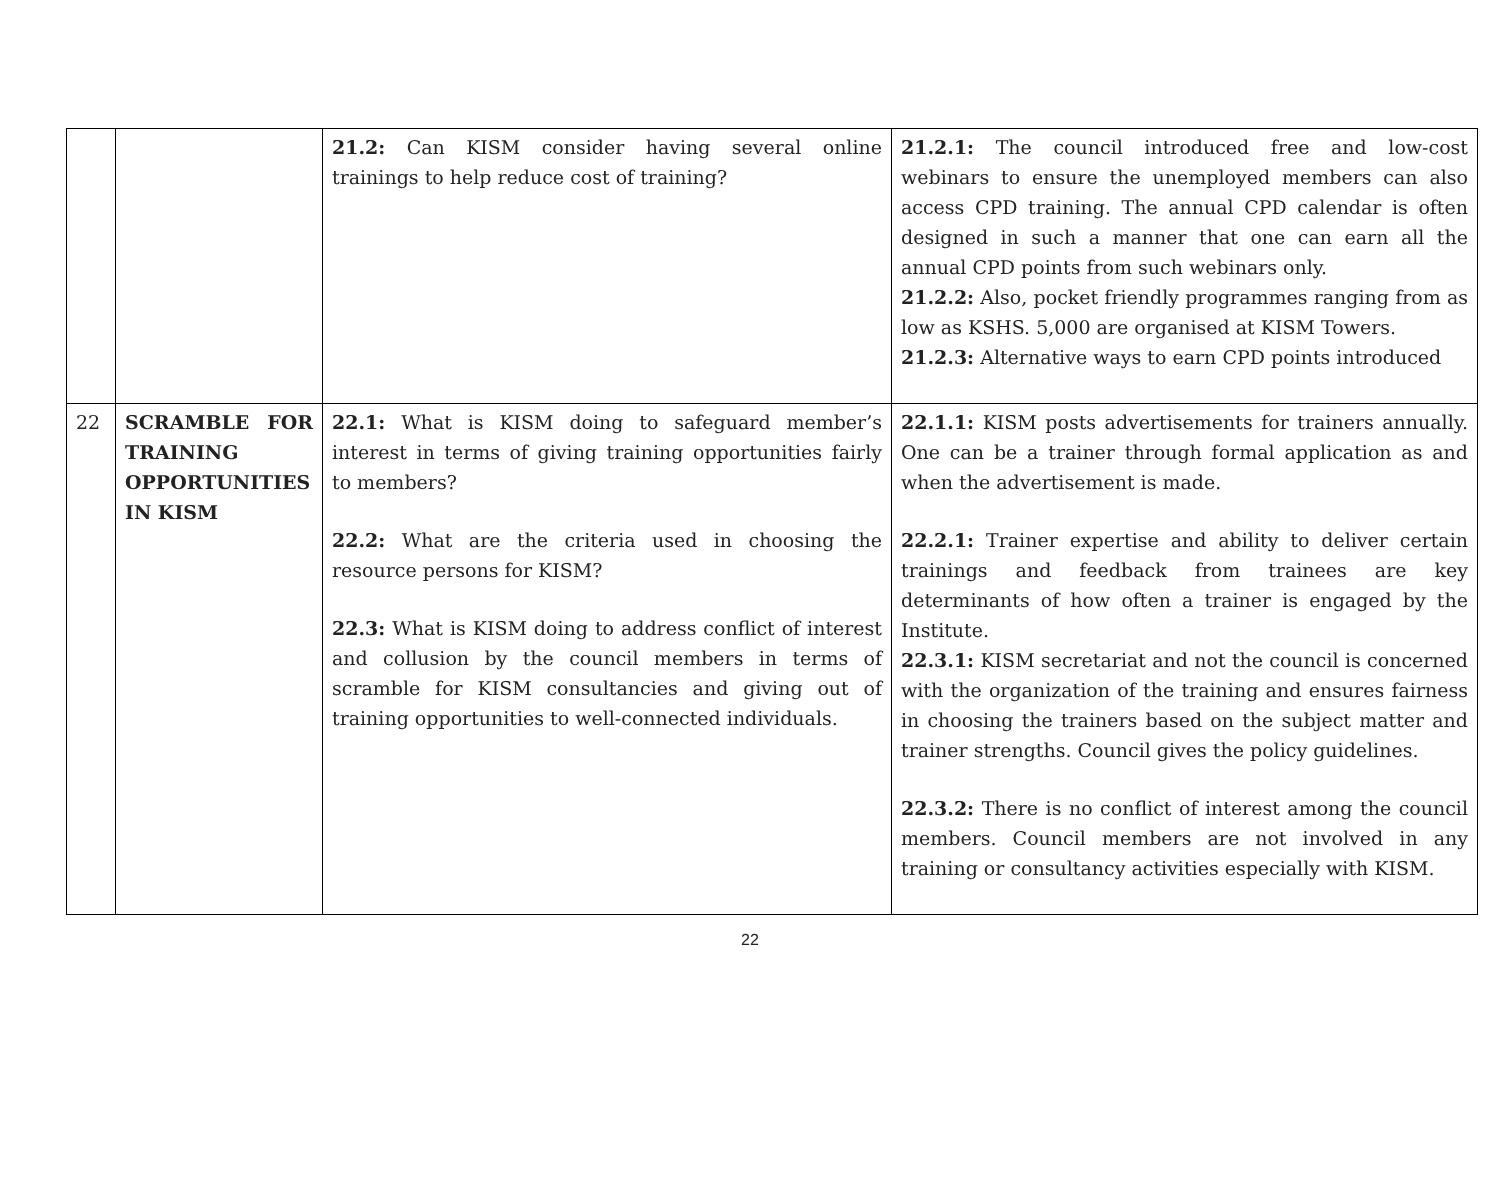| | | 21.2: Can KISM consider having several online trainings to help reduce cost of training? | 21.2.1: The council introduced free and low-cost webinars to ensure the unemployed members can also access CPD training. The annual CPD calendar is often designed in such a manner that one can earn all the annual CPD points from such webinars only. 21.2.2: Also, pocket friendly programmes ranging from as low as KSHS. 5,000 are organised at KISM Towers. 21.2.3: Alternative ways to earn CPD points introduced |
| 22 | SCRAMBLE FOR TRAINING OPPORTUNITIES IN KISM | 22.1: What is KISM doing to safeguard member’s interest in terms of giving training opportunities fairly to members? 22.2: What are the criteria used in choosing the resource persons for KISM? 22.3: What is KISM doing to address conflict of interest and collusion by the council members in terms of scramble for KISM consultancies and giving out of training opportunities to well-connected individuals. | 22.1.1: KISM posts advertisements for trainers annually. One can be a trainer through formal application as and when the advertisement is made. 22.2.1: Trainer expertise and ability to deliver certain trainings and feedback from trainees are key determinants of how often a trainer is engaged by the Institute. 22.3.1: KISM secretariat and not the council is concerned with the organization of the training and ensures fairness in choosing the trainers based on the subject matter and trainer strengths. Council gives the policy guidelines. 22.3.2: There is no conflict of interest among the council members. Council members are not involved in any training or consultancy activities especially with KISM. |
22